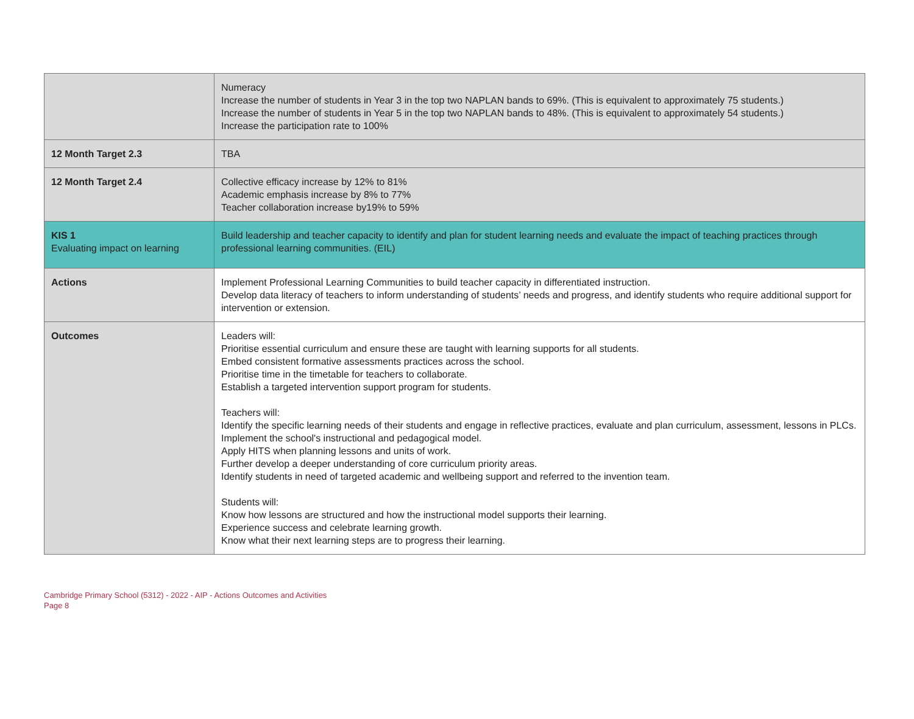| | Numeracy Increase the number of students in Year 3 in the top two NAPLAN bands to 69%. (This is equivalent to approximately 75 students.) Increase the number of students in Year 5 in the top two NAPLAN bands to 48%. (This is equivalent to approximately 54 students.) Increase the participation rate to 100% |
| 12 Month Target 2.3 | TBA |
| 12 Month Target 2.4 | Collective efficacy increase by 12% to 81% Academic emphasis increase by 8% to 77% Teacher collaboration increase by19% to 59% |
| KIS 1 Evaluating impact on learning | Build leadership and teacher capacity to identify and plan for student learning needs and evaluate the impact of teaching practices through professional learning communities. (EIL) |
| Actions | Implement Professional Learning Communities to build teacher capacity in differentiated instruction. Develop data literacy of teachers to inform understanding of students’ needs and progress, and identify students who require additional support for intervention or extension. |
| Outcomes | Leaders will: Prioritise essential curriculum and ensure these are taught with learning supports for all students. Embed consistent formative assessments practices across the school. Prioritise time in the timetable for teachers to collaborate. Establish a targeted intervention support program for students. Teachers will: Identify the specific learning needs of their students and engage in reflective practices, evaluate and plan curriculum, assessment, lessons in PLCs. Implement the school's instructional and pedagogical model. Apply HITS when planning lessons and units of work. Further develop a deeper understanding of core curriculum priority areas. Identify students in need of targeted academic and wellbeing support and referred to the invention team. Students will: Know how lessons are structured and how the instructional model supports their learning. Experience success and celebrate learning growth. Know what their next learning steps are to progress their learning. |
Cambridge Primary School (5312) - 2022 - AIP - Actions Outcomes and Activities
Page 8